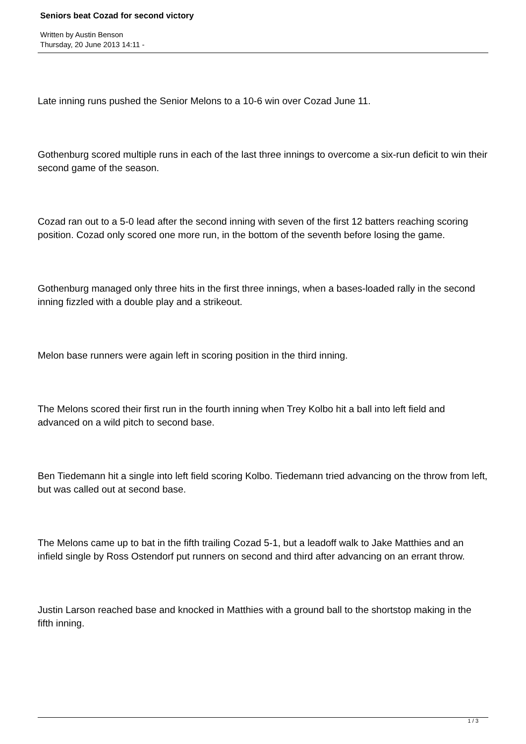Seniors beat Cozad for second victory
Written by Austin Benson
Thursday, 20 June 2013 14:11 -
Late inning runs pushed the Senior Melons to a 10-6 win over Cozad June 11.
Gothenburg scored multiple runs in each of the last three innings to overcome a six-run deficit to win their second game of the season.
Cozad ran out to a 5-0 lead after the second inning with seven of the first 12 batters reaching scoring position. Cozad only scored one more run, in the bottom of the seventh before losing the game.
Gothenburg managed only three hits in the first three innings, when a bases-loaded rally in the second inning fizzled with a double play and a strikeout.
Melon base runners were again left in scoring position in the third inning.
The Melons scored their first run in the fourth inning when Trey Kolbo hit a ball into left field and advanced on a wild pitch to second base.
Ben Tiedemann hit a single into left field scoring Kolbo. Tiedemann tried advancing on the throw from left, but was called out at second base.
The Melons came up to bat in the fifth trailing Cozad 5-1, but a leadoff walk to Jake Matthies and an infield single by Ross Ostendorf put runners on second and third after advancing on an errant throw.
Justin Larson reached base and knocked in Matthies with a ground ball to the shortstop making in the fifth inning.
1 / 3